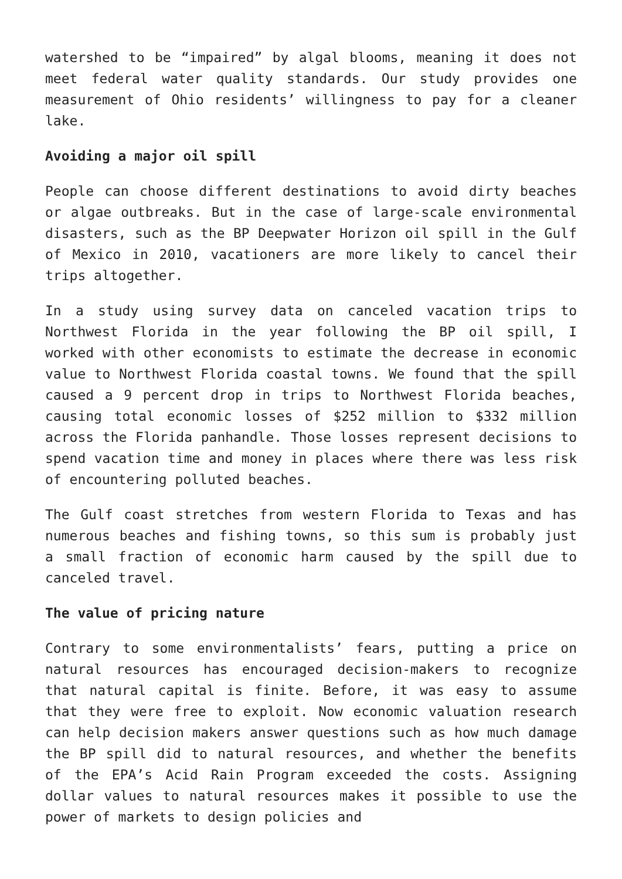watershed to be “impaired” by algal blooms, meaning it does not meet federal water quality standards. Our study provides one measurement of Ohio residents’ willingness to pay for a cleaner lake.
Avoiding a major oil spill
People can choose different destinations to avoid dirty beaches or algae outbreaks. But in the case of large-scale environmental disasters, such as the BP Deepwater Horizon oil spill in the Gulf of Mexico in 2010, vacationers are more likely to cancel their trips altogether.
In a study using survey data on canceled vacation trips to Northwest Florida in the year following the BP oil spill, I worked with other economists to estimate the decrease in economic value to Northwest Florida coastal towns. We found that the spill caused a 9 percent drop in trips to Northwest Florida beaches, causing total economic losses of $252 million to $332 million across the Florida panhandle. Those losses represent decisions to spend vacation time and money in places where there was less risk of encountering polluted beaches.
The Gulf coast stretches from western Florida to Texas and has numerous beaches and fishing towns, so this sum is probably just a small fraction of economic harm caused by the spill due to canceled travel.
The value of pricing nature
Contrary to some environmentalists’ fears, putting a price on natural resources has encouraged decision-makers to recognize that natural capital is finite. Before, it was easy to assume that they were free to exploit. Now economic valuation research can help decision makers answer questions such as how much damage the BP spill did to natural resources, and whether the benefits of the EPA’s Acid Rain Program exceeded the costs. Assigning dollar values to natural resources makes it possible to use the power of markets to design policies and